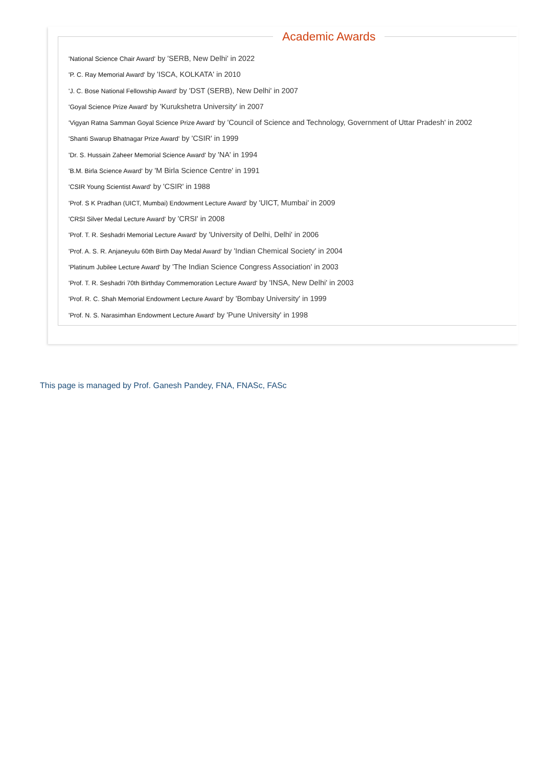Academic Awards
'National Science Chair Award' by 'SERB, New Delhi' in 2022
'P. C. Ray Memorial Award' by 'ISCA, KOLKATA' in 2010
'J. C. Bose National Fellowship Award' by 'DST (SERB), New Delhi' in 2007
'Goyal Science Prize Award' by 'Kurukshetra University' in 2007
'Vigyan Ratna Samman Goyal Science Prize Award' by 'Council of Science and Technology, Government of Uttar Pradesh' in 2002
'Shanti Swarup Bhatnagar Prize Award' by 'CSIR' in 1999
'Dr. S. Hussain Zaheer Memorial Science Award' by 'NA' in 1994
'B.M. Birla Science Award' by 'M Birla Science Centre' in 1991
'CSIR Young Scientist Award' by 'CSIR' in 1988
'Prof. S K Pradhan (UICT, Mumbai) Endowment Lecture Award' by 'UICT, Mumbai' in 2009
'CRSI Silver Medal Lecture Award' by 'CRSI' in 2008
'Prof. T. R. Seshadri Memorial Lecture Award' by 'University of Delhi, Delhi' in 2006
'Prof. A. S. R. Anjaneyulu 60th Birth Day Medal Award' by 'Indian Chemical Society' in 2004
'Platinum Jubilee Lecture Award' by 'The Indian Science Congress Association' in 2003
'Prof. T. R. Seshadri 70th Birthday Commemoration Lecture Award' by 'INSA, New Delhi' in 2003
'Prof. R. C. Shah Memorial Endowment Lecture Award' by 'Bombay University' in 1999
'Prof. N. S. Narasimhan Endowment Lecture Award' by 'Pune University' in 1998
This page is managed by Prof. Ganesh Pandey, FNA, FNASc, FASc